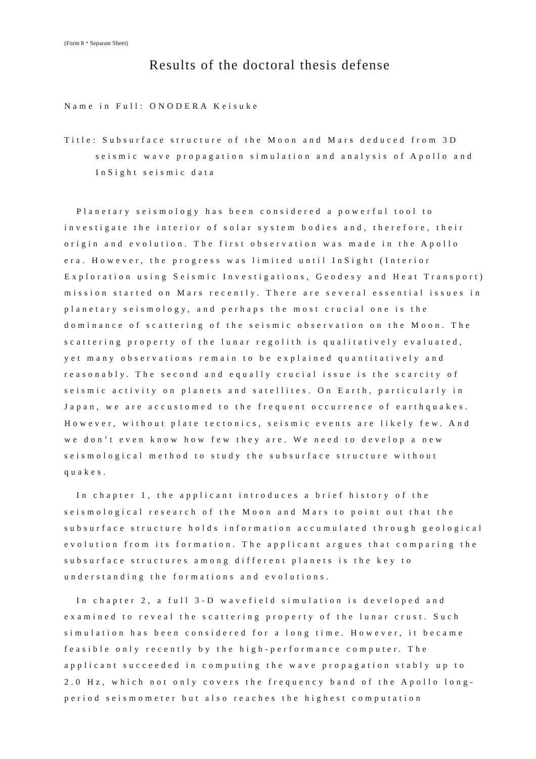(Form 8・Separate Sheet)
Results of the doctoral thesis defense
Name in Full: ONODERA Keisuke
Title: Subsurface structure of the Moon and Mars deduced from 3D seismic wave propagation simulation and analysis of Apollo and InSight seismic data
Planetary seismology has been considered a powerful tool to investigate the interior of solar system bodies and, therefore, their origin and evolution. The first observation was made in the Apollo era. However, the progress was limited until InSight (Interior Exploration using Seismic Investigations, Geodesy and Heat Transport) mission started on Mars recently. There are several essential issues in planetary seismology, and perhaps the most crucial one is the dominance of scattering of the seismic observation on the Moon. The scattering property of the lunar regolith is qualitatively evaluated, yet many observations remain to be explained quantitatively and reasonably. The second and equally crucial issue is the scarcity of seismic activity on planets and satellites. On Earth, particularly in Japan, we are accustomed to the frequent occurrence of earthquakes. However, without plate tectonics, seismic events are likely few. And we don’t even know how few they are. We need to develop a new seismological method to study the subsurface structure without quakes.
In chapter 1, the applicant introduces a brief history of the seismological research of the Moon and Mars to point out that the subsurface structure holds information accumulated through geological evolution from its formation. The applicant argues that comparing the subsurface structures among different planets is the key to understanding the formations and evolutions.
In chapter 2, a full 3-D wavefield simulation is developed and examined to reveal the scattering property of the lunar crust. Such simulation has been considered for a long time. However, it became feasible only recently by the high-performance computer. The applicant succeeded in computing the wave propagation stably up to 2.0 Hz, which not only covers the frequency band of the Apollo long-period seismometer but also reaches the highest computation